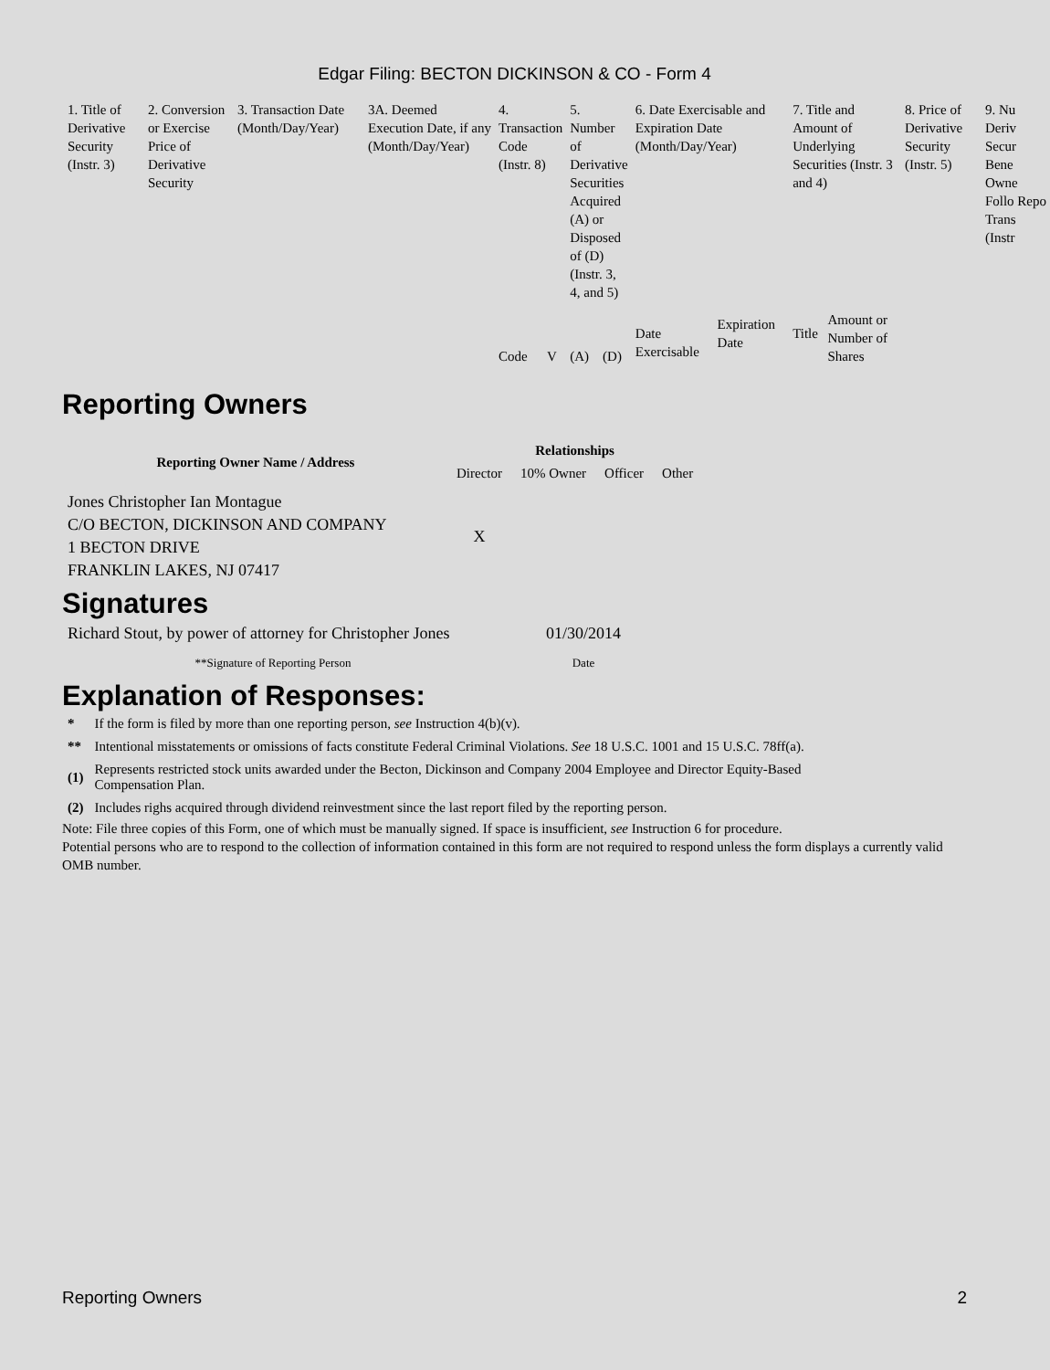Edgar Filing: BECTON DICKINSON & CO - Form 4
| 1. Title of Derivative Security (Instr. 3) | 2. Conversion or Exercise Price of Derivative Security | 3. Transaction Date (Month/Day/Year) | 3A. Deemed Execution Date, if any (Month/Day/Year) | 4. Transaction Code (Instr. 8) | | 5. Number of Derivative Securities Acquired (A) or Disposed of (D) (Instr. 3, 4, and 5) | | 6. Date Exercisable and Expiration Date (Month/Day/Year) | | 7. Title and Amount of Underlying Securities (Instr. 3 and 4) | | 8. Price of Derivative Security (Instr. 5) | 9. Nu Deriv Secur Bene Owne Follo Repo Trans (Instr |
| | | | | Code | V | (A) | (D) | Date Exercisable | Expiration Date | Title | Amount or Number of Shares | | |
Reporting Owners
| Reporting Owner Name / Address | Relationships | | | |
| --- | --- | --- | --- | --- |
| | Director | 10% Owner | Officer | Other |
| Jones Christopher Ian Montague C/O BECTON, DICKINSON AND COMPANY 1 BECTON DRIVE FRANKLIN LAKES, NJ 07417 | X | | | |
Signatures
| Richard Stout, by power of attorney for Christopher Jones | 01/30/2014 |
| **Signature of Reporting Person | Date |
Explanation of Responses:
| * | If the form is filed by more than one reporting person, see Instruction 4(b)(v). |
| ** | Intentional misstatements or omissions of facts constitute Federal Criminal Violations. See 18 U.S.C. 1001 and 15 U.S.C. 78ff(a). |
| (1) | Represents restricted stock units awarded under the Becton, Dickinson and Company 2004 Employee and Director Equity-Based Compensation Plan. |
| (2) | Includes righs acquired through dividend reinvestment since the last report filed by the reporting person. |
Note: File three copies of this Form, one of which must be manually signed. If space is insufficient, see Instruction 6 for procedure.
Potential persons who are to respond to the collection of information contained in this form are not required to respond unless the form displays a currently valid OMB number.
Reporting Owners 2